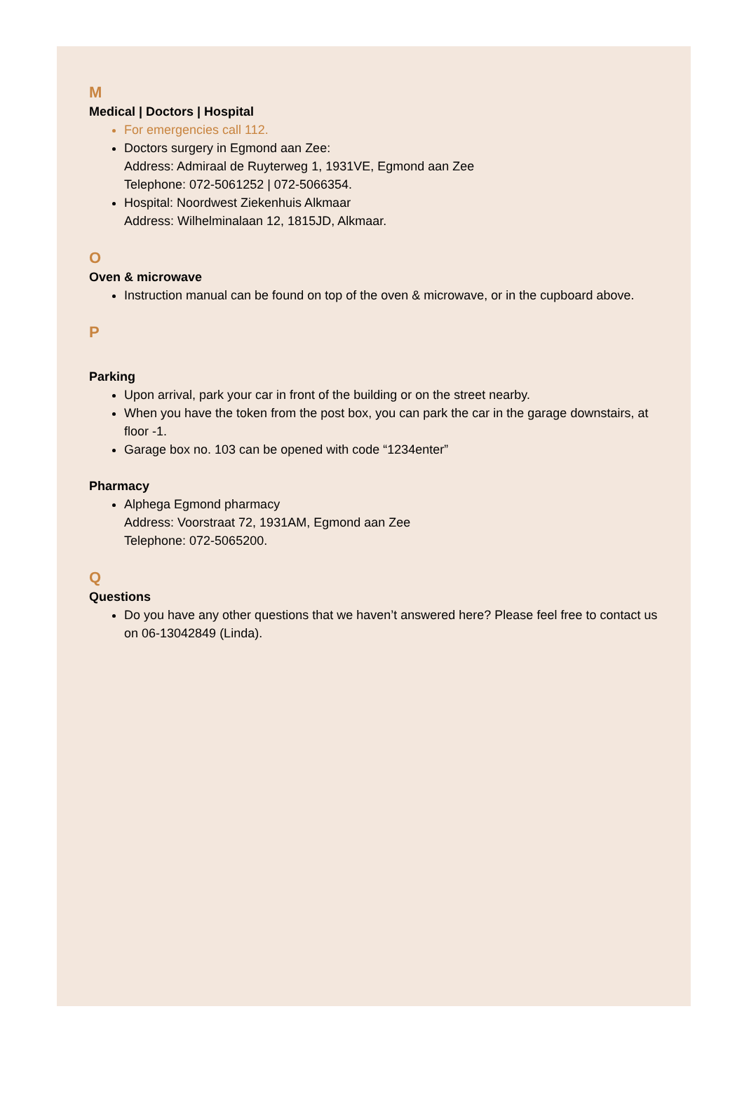M
Medical | Doctors | Hospital
For emergencies call 112.
Doctors surgery in Egmond aan Zee:
Address: Admiraal de Ruyterweg 1, 1931VE, Egmond aan Zee
Telephone: 072-5061252 | 072-5066354.
Hospital: Noordwest Ziekenhuis Alkmaar
Address: Wilhelminalaan 12, 1815JD, Alkmaar.
O
Oven & microwave
Instruction manual can be found on top of the oven & microwave, or in the cupboard above.
P
Parking
Upon arrival, park your car in front of the building or on the street nearby.
When you have the token from the post box, you can park the car in the garage downstairs, at floor -1.
Garage box no. 103 can be opened with code “1234enter”
Pharmacy
Alphega Egmond pharmacy
Address: Voorstraat 72, 1931AM, Egmond aan Zee
Telephone: 072-5065200.
Q
Questions
Do you have any other questions that we haven’t answered here? Please feel free to contact us on 06-13042849 (Linda).